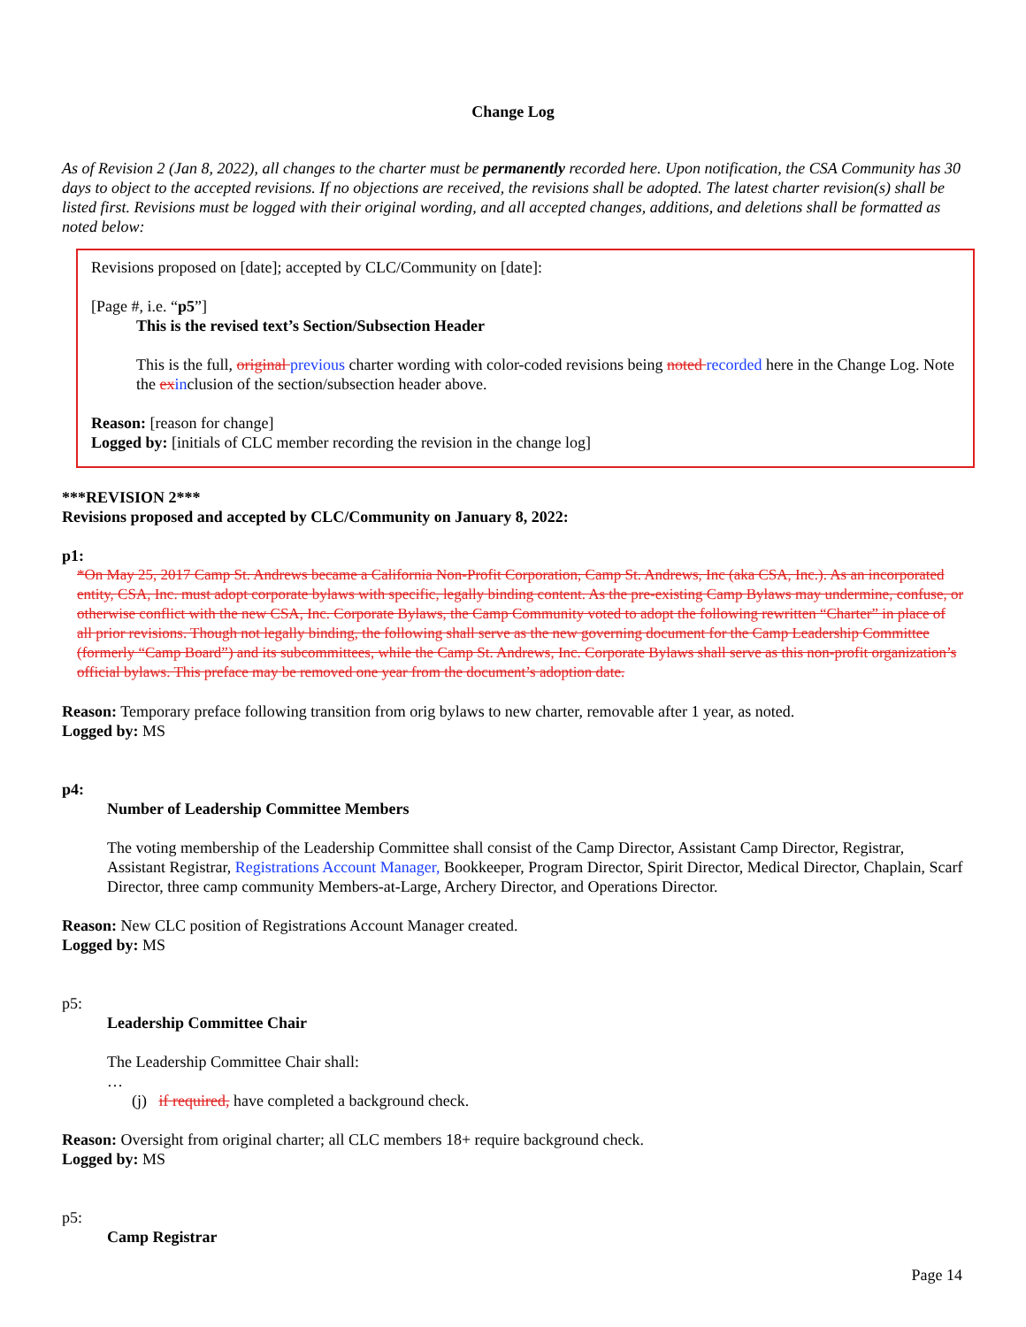Change Log
As of Revision 2 (Jan 8, 2022), all changes to the charter must be permanently recorded here. Upon notification, the CSA Community has 30 days to object to the accepted revisions. If no objections are received, the revisions shall be adopted. The latest charter revision(s) shall be listed first. Revisions must be logged with their original wording, and all accepted changes, additions, and deletions shall be formatted as noted below:
Revisions proposed on [date]; accepted by CLC/Community on [date]:
[Page #, i.e. “p5”]
This is the revised text’s Section/Subsection Header
This is the full, original previous charter wording with color-coded revisions being noted recorded here in the Change Log. Note the ex inclusion of the section/subsection header above.
Reason: [reason for change]
Logged by: [initials of CLC member recording the revision in the change log]
***REVISION 2***
Revisions proposed and accepted by CLC/Community on January 8, 2022:
p1:
*On May 25, 2017 Camp St. Andrews became a California Non-Profit Corporation, Camp St. Andrews, Inc (aka CSA, Inc.). As an incorporated entity, CSA, Inc. must adopt corporate bylaws with specific, legally binding content. As the pre-existing Camp Bylaws may undermine, confuse, or otherwise conflict with the new CSA, Inc. Corporate Bylaws, the Camp Community voted to adopt the following rewritten “Charter” in place of all prior revisions. Though not legally binding, the following shall serve as the new governing document for the Camp Leadership Committee (formerly “Camp Board”) and its subcommittees, while the Camp St. Andrews, Inc. Corporate Bylaws shall serve as this non-profit organization’s official bylaws. This preface may be removed one year from the document’s adoption date.
Reason: Temporary preface following transition from orig bylaws to new charter, removable after 1 year, as noted.
Logged by: MS
p4:
Number of Leadership Committee Members
The voting membership of the Leadership Committee shall consist of the Camp Director, Assistant Camp Director, Registrar, Assistant Registrar, Registrations Account Manager, Bookkeeper, Program Director, Spirit Director, Medical Director, Chaplain, Scarf Director, three camp community Members-at-Large, Archery Director, and Operations Director.
Reason: New CLC position of Registrations Account Manager created.
Logged by: MS
p5:
Leadership Committee Chair
The Leadership Committee Chair shall:
…
(j) if required, have completed a background check.
Reason: Oversight from original charter; all CLC members 18+ require background check.
Logged by: MS
p5:
Camp Registrar
Page 14